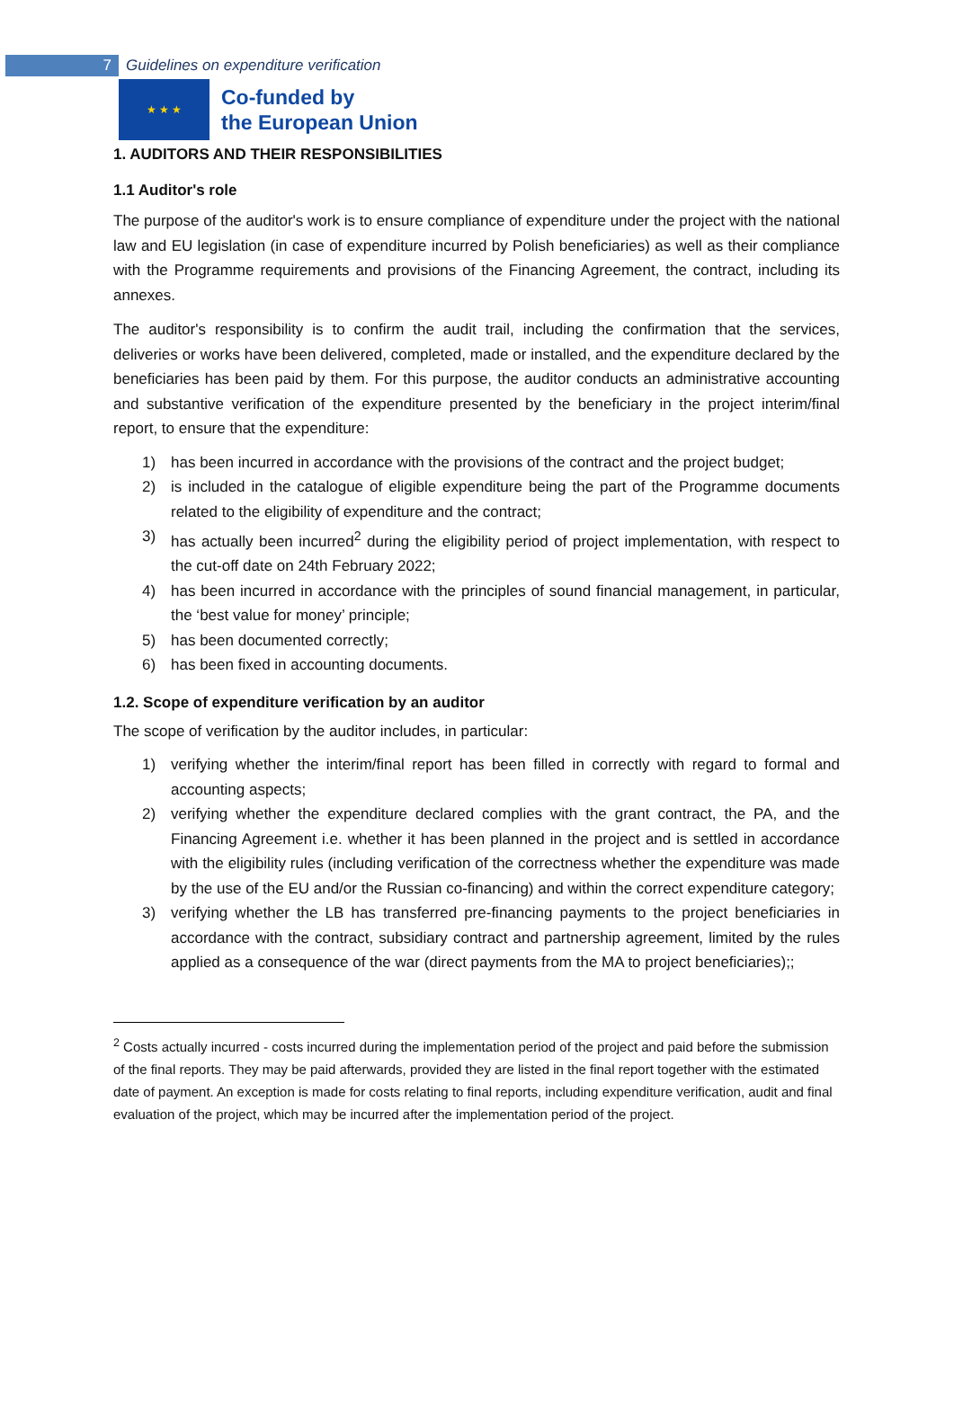7
Guidelines on expenditure verification
★ ★ ★
Co-funded by
the European Union
1. AUDITORS AND THEIR RESPONSIBILITIES
1.1 Auditor's role
The purpose of the auditor's work is to ensure compliance of expenditure under the project with the national law and EU legislation (in case of expenditure incurred by Polish beneficiaries) as well as their compliance with the Programme requirements and provisions of the Financing Agreement, the contract, including its annexes.
The auditor's responsibility is to confirm the audit trail, including the confirmation that the services, deliveries or works have been delivered, completed, made or installed, and the expenditure declared by the beneficiaries has been paid by them. For this purpose, the auditor conducts an administrative accounting and substantive verification of the expenditure presented by the beneficiary in the project interim/final report, to ensure that the expenditure:
1) has been incurred in accordance with the provisions of the contract and the project budget;
2) is included in the catalogue of eligible expenditure being the part of the Programme documents related to the eligibility of expenditure and the contract;
3) has actually been incurred<sup>2</sup> during the eligibility period of project implementation, with respect to the cut-off date on 24th February 2022;
4) has been incurred in accordance with the principles of sound financial management, in particular, the ‘best value for money’ principle;
5) has been documented correctly;
6) has been fixed in accounting documents.
1.2. Scope of expenditure verification by an auditor
The scope of verification by the auditor includes, in particular:
1) verifying whether the interim/final report has been filled in correctly with regard to formal and accounting aspects;
2) verifying whether the expenditure declared complies with the grant contract, the PA, and the Financing Agreement i.e. whether it has been planned in the project and is settled in accordance with the eligibility rules (including verification of the correctness whether the expenditure was made by the use of the EU and/or the Russian co-financing) and within the correct expenditure category;
3) verifying whether the LB has transferred pre-financing payments to the project beneficiaries in accordance with the contract, subsidiary contract and partnership agreement, limited by the rules applied as a consequence of the war (direct payments from the MA to project beneficiaries);;
<sup>2</sup> Costs actually incurred - costs incurred during the implementation period of the project and paid before the submission of the final reports. They may be paid afterwards, provided they are listed in the final report together with the estimated date of payment. An exception is made for costs relating to final reports, including expenditure verification, audit and final evaluation of the project, which may be incurred after the implementation period of the project.